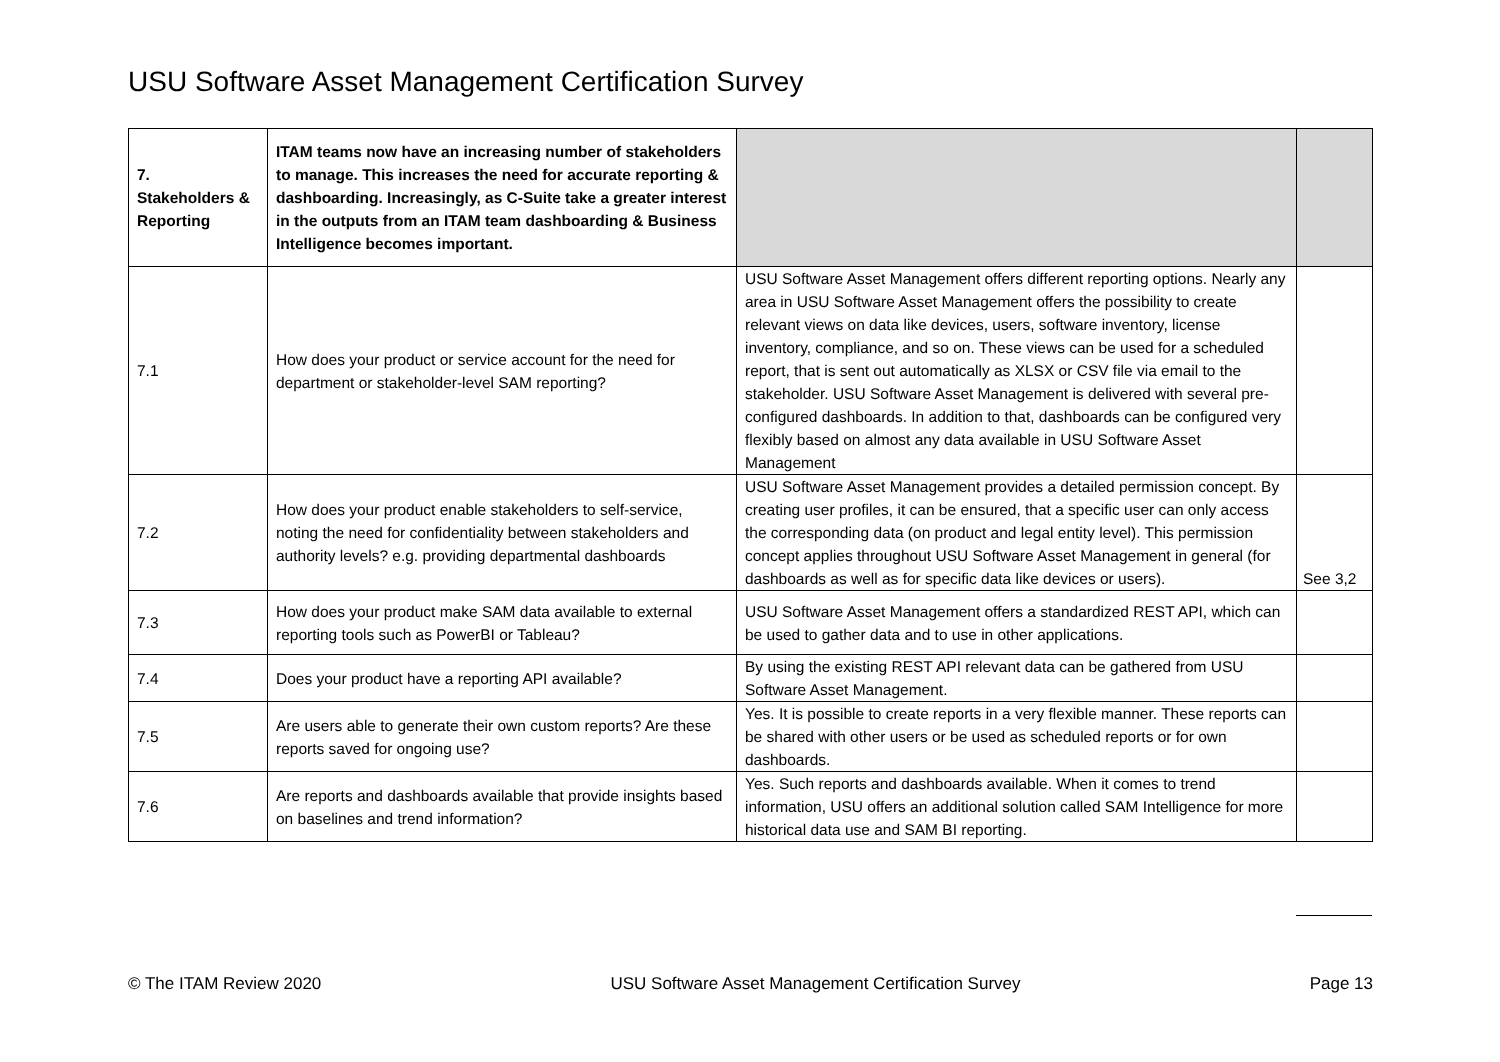USU Software Asset Management Certification Survey
| 7. Stakeholders & Reporting | ITAM teams now have an increasing number of stakeholders to manage. This increases the need for accurate reporting & dashboarding. Increasingly, as C-Suite take a greater interest in the outputs from an ITAM team dashboarding & Business Intelligence becomes important. | | |
| 7.1 | How does your product or service account for the need for department or stakeholder-level SAM reporting? | USU Software Asset Management offers different reporting options. Nearly any area in USU Software Asset Management offers the possibility to create relevant views on data like devices, users, software inventory, license inventory, compliance, and so on. These views can be used for a scheduled report, that is sent out automatically as XLSX or CSV file via email to the stakeholder. USU Software Asset Management is delivered with several pre-configured dashboards. In addition to that, dashboards can be configured very flexibly based on almost any data available in USU Software Asset Management | |
| 7.2 | How does your product enable stakeholders to self-service, noting the need for confidentiality between stakeholders and authority levels? e.g. providing departmental dashboards | USU Software Asset Management provides a detailed permission concept. By creating user profiles, it can be ensured, that a specific user can only access the corresponding data (on product and legal entity level). This permission concept applies throughout USU Software Asset Management in general (for dashboards as well as for specific data like devices or users). | See 3,2 |
| 7.3 | How does your product make SAM data available to external reporting tools such as PowerBI or Tableau? | USU Software Asset Management offers a standardized REST API, which can be used to gather data and to use in other applications. | |
| 7.4 | Does your product have a reporting API available? | By using the existing REST API relevant data can be gathered from USU Software Asset Management. | |
| 7.5 | Are users able to generate their own custom reports? Are these reports saved for ongoing use? | Yes. It is possible to create reports in a very flexible manner. These reports can be shared with other users or be used as scheduled reports or for own dashboards. | |
| 7.6 | Are reports and dashboards available that provide insights based on baselines and trend information? | Yes. Such reports and dashboards available. When it comes to trend information, USU offers an additional solution called SAM Intelligence for more historical data use and SAM BI reporting. | |
© The ITAM Review 2020 USU Software Asset Management Certification Survey Page 13